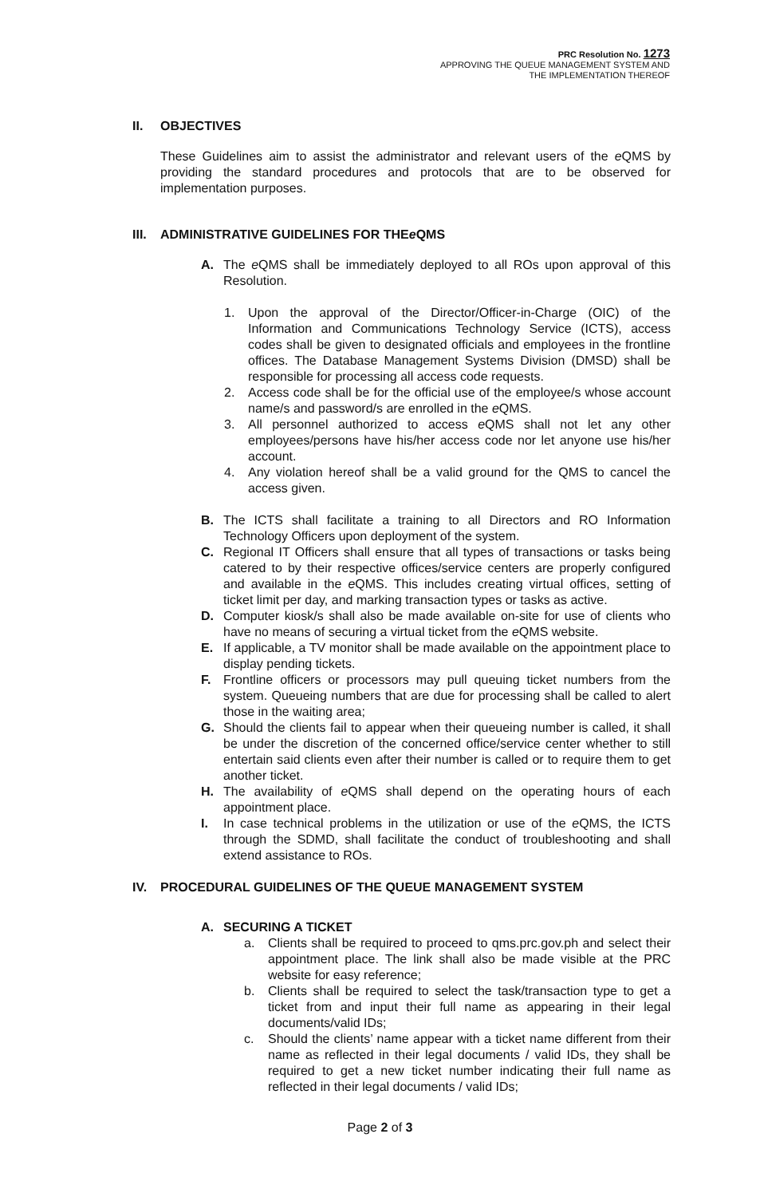PRC Resolution No. 1273
APPROVING THE QUEUE MANAGEMENT SYSTEM AND
THE IMPLEMENTATION THEREOF
II. OBJECTIVES
These Guidelines aim to assist the administrator and relevant users of the e QMS by providing the standard procedures and protocols that are to be observed for implementation purposes.
III. ADMINISTRATIVE GUIDELINES FOR THE e QMS
A. The e QMS shall be immediately deployed to all ROs upon approval of this Resolution.
1. Upon the approval of the Director/Officer-in-Charge (OIC) of the Information and Communications Technology Service (ICTS), access codes shall be given to designated officials and employees in the frontline offices. The Database Management Systems Division (DMSD) shall be responsible for processing all access code requests.
2. Access code shall be for the official use of the employee/s whose account name/s and password/s are enrolled in the e QMS.
3. All personnel authorized to access e QMS shall not let any other employees/persons have his/her access code nor let anyone use his/her account.
4. Any violation hereof shall be a valid ground for the QMS to cancel the access given.
B. The ICTS shall facilitate a training to all Directors and RO Information Technology Officers upon deployment of the system.
C. Regional IT Officers shall ensure that all types of transactions or tasks being catered to by their respective offices/service centers are properly configured and available in the e QMS. This includes creating virtual offices, setting of ticket limit per day, and marking transaction types or tasks as active.
D. Computer kiosk/s shall also be made available on-site for use of clients who have no means of securing a virtual ticket from the e QMS website.
E. If applicable, a TV monitor shall be made available on the appointment place to display pending tickets.
F. Frontline officers or processors may pull queuing ticket numbers from the system. Queueing numbers that are due for processing shall be called to alert those in the waiting area;
G. Should the clients fail to appear when their queueing number is called, it shall be under the discretion of the concerned office/service center whether to still entertain said clients even after their number is called or to require them to get another ticket.
H. The availability of e QMS shall depend on the operating hours of each appointment place.
I. In case technical problems in the utilization or use of the e QMS, the ICTS through the SDMD, shall facilitate the conduct of troubleshooting and shall extend assistance to ROs.
IV. PROCEDURAL GUIDELINES OF THE QUEUE MANAGEMENT SYSTEM
A. SECURING A TICKET
a. Clients shall be required to proceed to qms.prc.gov.ph and select their appointment place. The link shall also be made visible at the PRC website for easy reference;
b. Clients shall be required to select the task/transaction type to get a ticket from and input their full name as appearing in their legal documents/valid IDs;
c. Should the clients’ name appear with a ticket name different from their name as reflected in their legal documents / valid IDs, they shall be required to get a new ticket number indicating their full name as reflected in their legal documents / valid IDs;
Page 2 of 3